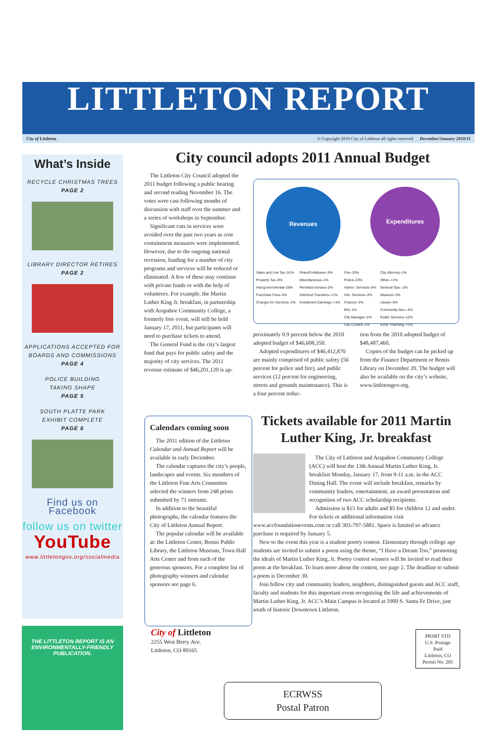LITTLETON REPORT
City of Littleton © Copyright 2010 City of Littleton all rights reserved December/January 2010/11
What’s Inside
RECYCLE CHRISTMAS TREES
PAGE 2
LIBRARY DIRECTOR RETIRES
PAGE 2
APPLICATIONS ACCEPTED FOR BOARDS AND COMMISSIONS
PAGE 4
POLICE BUILDING
TAKING SHAPE
PAGE 5
SOUTH PLATTE PARK
EXHIBIT COMPLETE
PAGE 6
Find us on Facebook
follow us on twitter
YouTube
www.littletongov.org/socialmedia
THE LITTLETON REPORT IS AN ENVIRONMENTALLY-FRIENDLY PUBLICATION.
City council adopts 2011 Annual Budget
The Littleton City Council adopted the 2011 budget following a public hearing and second reading November 16. The votes were cast following months of discussion with staff over the summer and a series of workshops in September.
Significant cuts in services were avoided over the past two years as cost containment measures were implemented. However, due to the ongoing national recession, funding for a number of city programs and services will be reduced or eliminated. A few of these may continue with private funds or with the help of volunteers. For example, the Martin Luther King Jr. breakfast, in partnership with Arapahoe Community College, a formerly free event, will still be held January 17, 2011, but participants will need to purchase tickets to attend.
The General Fund is the city’s largest fund that pays for public safety and the majority of city services. The 2011 revenue estimate of $46,201,120 is ap-
Revenues
Expenditures
Sales and Use Tax–51%
Property Tax–9%
Intergovernmental–26%
Franchise Fees–5%
Charges for Services–3%
Fines/Forfeitures–3%
Miscellaneous–1%
Permits/Licenses–2%
Interfund Transfers–<1%
Investment Earnings–<1%
Fire–33%
Police–23%
Admin. Services–8%
Info. Services–3%
Finance–2%
BIA–1%
City Manager–2%
City Council–1%
City Attorney–1%
Other–<1%
General Ops.–2%
Museum–3%
Library–5%
Community Dev.–4%
Public Services–12%
Emer. Planning–<1%
proximately 0.9 percent below the 2010 adopted budget of $46,608,350.
Adopted expenditures of $46,412,870 are mainly comprised of public safety (56 percent for police and fire), and public services (12 percent for engineering, streets and grounds maintenance). This is a four percent reduc-
tion from the 2010 adopted budget of $48,487,460.
Copies of the budget can be picked up from the Finance Department or Bemis Library on December 20. The budget will also be available on the city’s website, www.littletongov.org.
Calendars coming soon
The 2011 edition of the Littleton Calendar and Annual Report will be available in early December.
The calendar captures the city’s people, landscapes and events. Six members of the Littleton Fine Arts Committee selected the winners from 248 prints submitted by 71 entrants.
In addition to the beautiful photographs, the calendar features the City of Littleton Annual Report.
The popular calendar will be available at: the Littleton Center, Bemis Public Library, the Littleton Museum, Town Hall Arts Center and from each of the generous sponsors. For a complete list of photography winners and calendar sponsors see page 6.
Tickets available for 2011 Martin Luther King, Jr. breakfast
The City of Littleton and Arapahoe Community College (ACC) will host the 13th Annual Martin Luther King, Jr. breakfast Monday, January 17, from 9-11 a.m. in the ACC Dining Hall. The event will include breakfast, remarks by community leaders, entertainment, an award presentation and recognition of two ACC scholarship recipients.
Admission is $15 for adults and $5 for children 12 and under. For tickets or additional information visit www.accfoundationevents.com or call 303-797-5881. Space is limited so advance purchase is required by January 5.
New to the event this year is a student poetry contest. Elementary through college age students are invited to submit a poem using the theme, “I Have a Dream Too,” promoting the ideals of Martin Luther King, Jr. Poetry contest winners will be invited to read their poem at the breakfast. To learn more about the contest, see page 2. The deadline to submit a poem is December 30.
Join fellow city and community leaders, neighbors, distinguished guests and ACC staff, faculty and students for this important event recognizing the life and achievements of Martin Luther King, Jr. ACC’s Main Campus is located at 5900 S. Santa Fe Drive, just south of historic Downtown Littleton.
City of Littleton
2255 West Berry Ave.
Littleton, CO 80165
PRSRT STD
U.S. Postage
Paid
Littleton, CO
Permit No. 205
ECRWSS
Postal Patron